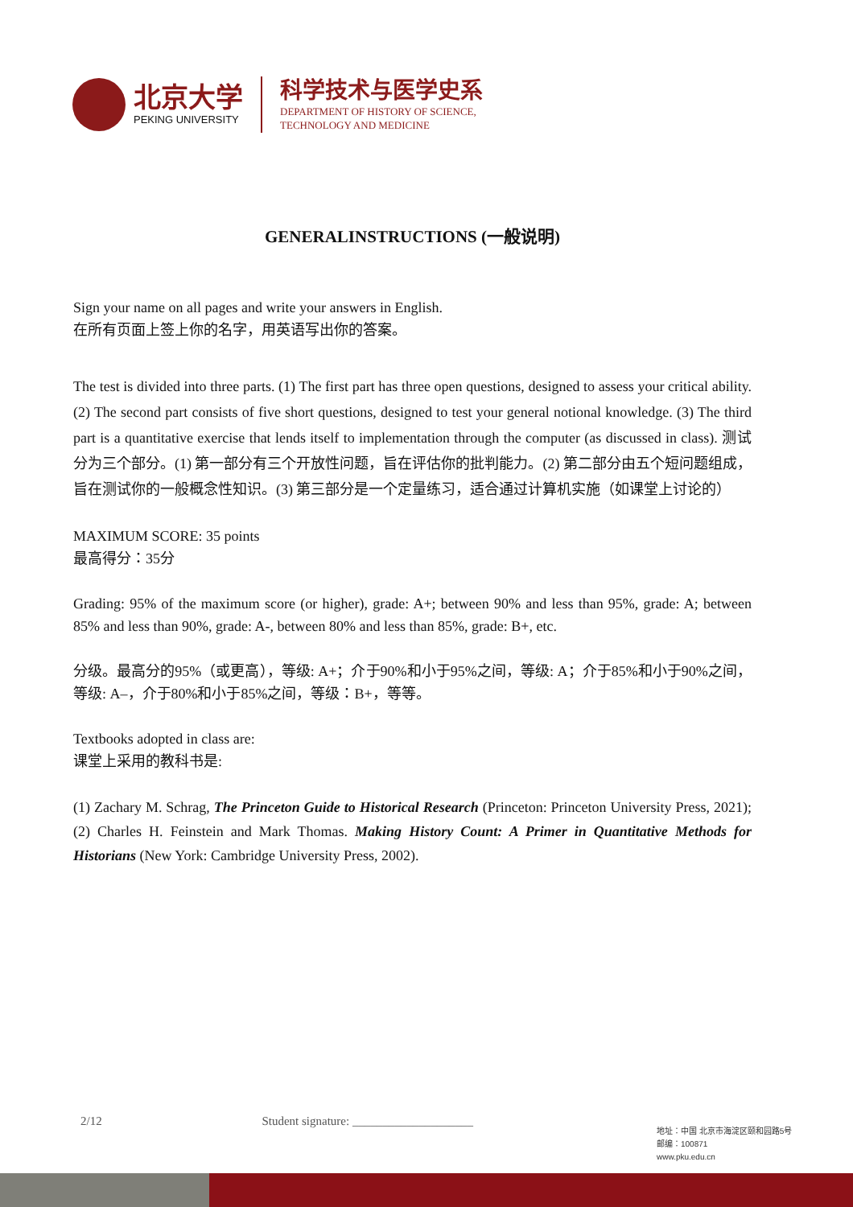北京大学
PEKING UNIVERSITY
科学技术与医学史系
DEPARTMENT OF HISTORY OF SCIENCE,
TECHNOLOGY AND MEDICINE
GENERALINSTRUCTIONS (一般说明)
Sign your name on all pages and write your answers in English.
在所有页面上签上你的名字，用英语写出你的答案。
The test is divided into three parts. (1) The first part has three open questions, designed to assess your critical ability. (2) The second part consists of five short questions, designed to test your general notional knowledge. (3) The third part is a quantitative exercise that lends itself to implementation through the computer (as discussed in class). 测试分为三个部分。(1) 第一部分有三个开放性问题，旨在评估你的批判能力。(2) 第二部分由五个短问题组成，旨在测试你的一般概念性知识。(3) 第三部分是一个定量练习，适合通过计算机实施（如课堂上讨论的）
MAXIMUM SCORE: 35 points
最高得分：35分
Grading: 95% of the maximum score (or higher), grade: A+; between 90% and less than 95%, grade: A; between 85% and less than 90%, grade: A-, between 80% and less than 85%, grade: B+, etc.
分级。最高分的95%（或更高），等级: A+；介于90%和小于95%之间，等级: A；介于85%和小于90%之间，等级: A–，介于80%和小于85%之间，等级：B+，等等。
Textbooks adopted in class are:
课堂上采用的教科书是:
(1) Zachary M. Schrag, The Princeton Guide to Historical Research (Princeton: Princeton University Press, 2021); (2) Charles H. Feinstein and Mark Thomas. Making History Count: A Primer in Quantitative Methods for Historians (New York: Cambridge University Press, 2002).
2/12 Student signature: ____________________
地址：中国 北京市海淀区颐和园路5号
邮编：100871
www.pku.edu.cn